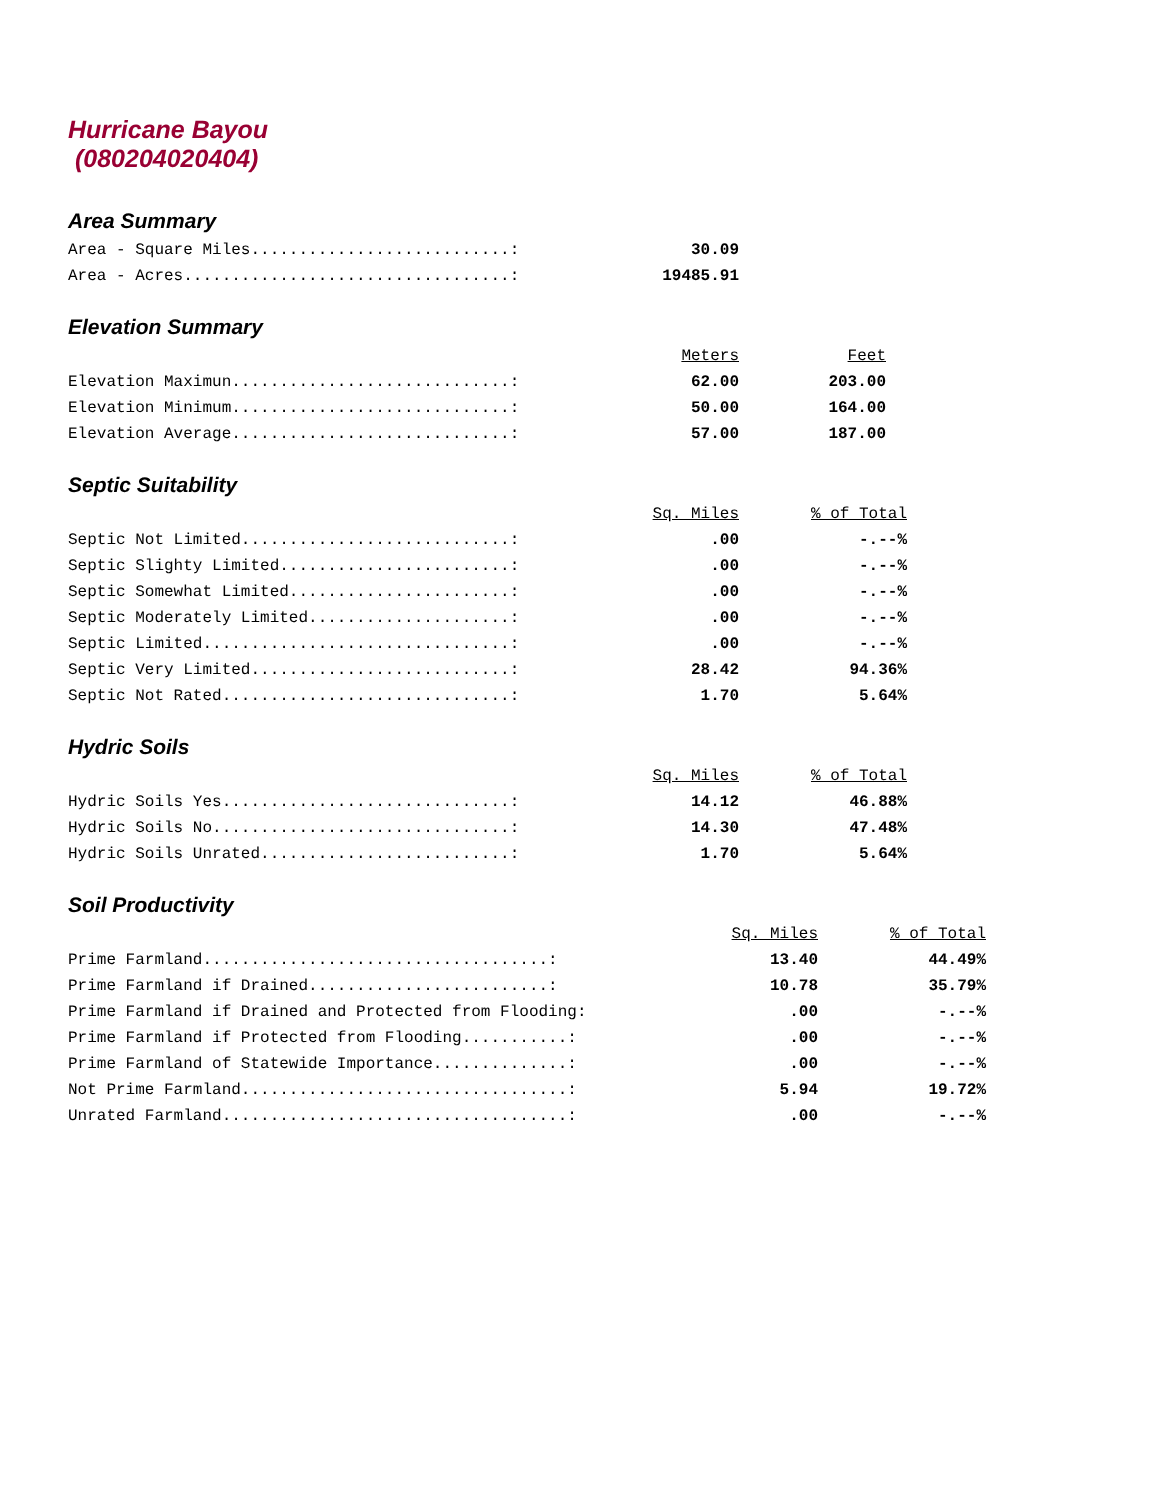Hurricane Bayou
(080204020404)
Area Summary
| Area - Square Miles...........................: | 30.09 |
| Area - Acres..................................: | 19485.91 |
Elevation Summary
| | Meters | Feet |
| Elevation Maximun.............................: | 62.00 | 203.00 |
| Elevation Minimum.............................: | 50.00 | 164.00 |
| Elevation Average.............................: | 57.00 | 187.00 |
Septic Suitability
| | Sq. Miles | % of Total |
| Septic Not Limited............................: | .00 | -.--% |
| Septic Slighty Limited........................: | .00 | -.--% |
| Septic Somewhat Limited.......................: | .00 | -.--% |
| Septic Moderately Limited.....................: | .00 | -.--% |
| Septic Limited................................: | .00 | -.--% |
| Septic Very Limited...........................: | 28.42 | 94.36% |
| Septic Not Rated..............................: | 1.70 | 5.64% |
Hydric Soils
| | Sq. Miles | % of Total |
| Hydric Soils Yes..............................: | 14.12 | 46.88% |
| Hydric Soils No...............................: | 14.30 | 47.48% |
| Hydric Soils Unrated..........................: | 1.70 | 5.64% |
Soil Productivity
| | Sq. Miles | % of Total |
| Prime Farmland....................................: | 13.40 | 44.49% |
| Prime Farmland if Drained.........................: | 10.78 | 35.79% |
| Prime Farmland if Drained and Protected from Flooding: | .00 | -.--% |
| Prime Farmland if Protected from Flooding...........: | .00 | -.--% |
| Prime Farmland of Statewide Importance..............: | .00 | -.--% |
| Not Prime Farmland..................................: | 5.94 | 19.72% |
| Unrated Farmland....................................: | .00 | -.--% |